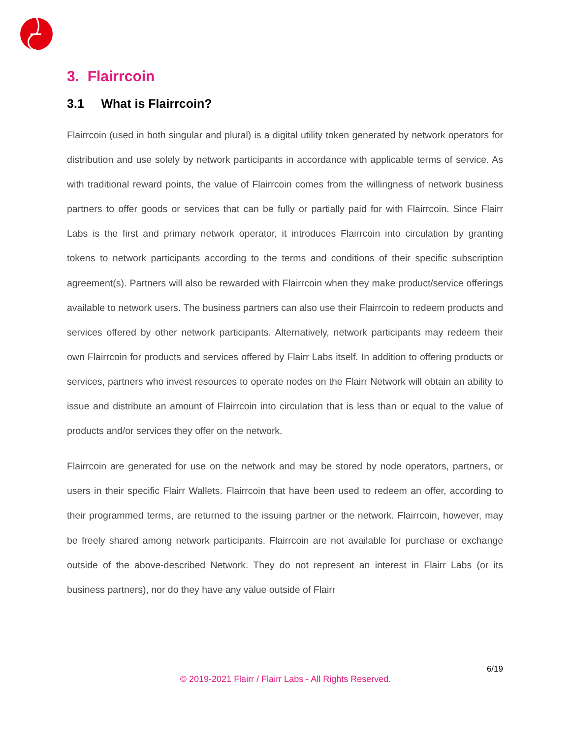3. Flairrcoin
3.1 What is Flairrcoin?
Flairrcoin (used in both singular and plural) is a digital utility token generated by network operators for distribution and use solely by network participants in accordance with applicable terms of service. As with traditional reward points, the value of Flairrcoin comes from the willingness of network business partners to offer goods or services that can be fully or partially paid for with Flairrcoin. Since Flairr Labs is the first and primary network operator, it introduces Flairrcoin into circulation by granting tokens to network participants according to the terms and conditions of their specific subscription agreement(s). Partners will also be rewarded with Flairrcoin when they make product/service offerings available to network users. The business partners can also use their Flairrcoin to redeem products and services offered by other network participants. Alternatively, network participants may redeem their own Flairrcoin for products and services offered by Flairr Labs itself. In addition to offering products or services, partners who invest resources to operate nodes on the Flairr Network will obtain an ability to issue and distribute an amount of Flairrcoin into circulation that is less than or equal to the value of products and/or services they offer on the network.
Flairrcoin are generated for use on the network and may be stored by node operators, partners, or users in their specific Flairr Wallets. Flairrcoin that have been used to redeem an offer, according to their programmed terms, are returned to the issuing partner or the network. Flairrcoin, however, may be freely shared among network participants. Flairrcoin are not available for purchase or exchange outside of the above-described Network. They do not represent an interest in Flairr Labs (or its business partners), nor do they have any value outside of Flairr
6/19
© 2019-2021 Flairr / Flairr Labs - All Rights Reserved.